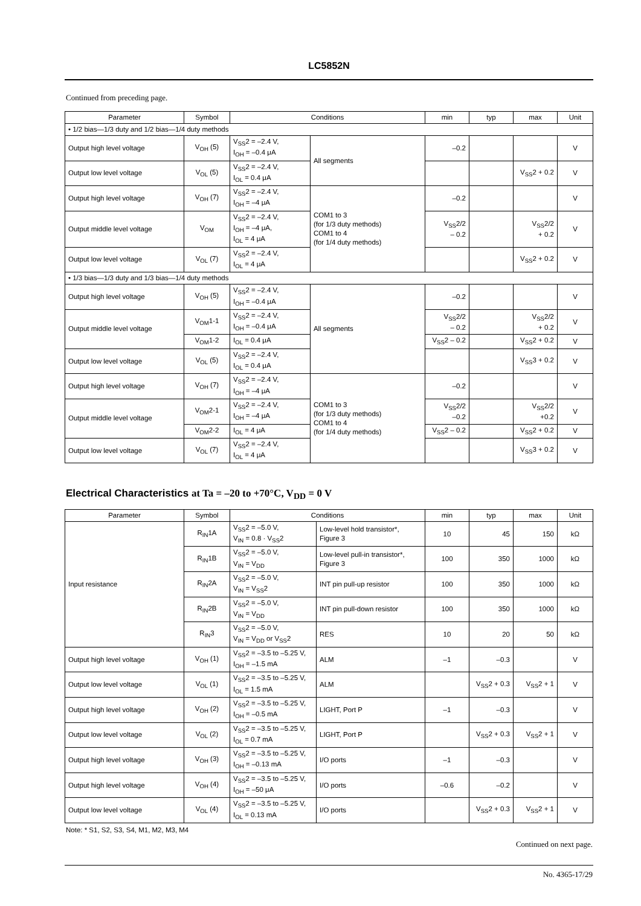LC5852N
Continued from preceding page.
| Parameter | Symbol | Conditions | | min | typ | max | Unit |
| --- | --- | --- | --- | --- | --- | --- | --- |
| • 1/2 bias—1/3 duty and 1/2 bias—1/4 duty methods | | | | | | | |
| Output high level voltage | V<sub>OH</sub> (5) | V<sub>SS</sub>2 = –2.4 V, I<sub>OH</sub> = –0.4 μA | All segments | –0.2 | | | V |
| Output low level voltage | V<sub>OL</sub> (5) | V<sub>SS</sub>2 = –2.4 V, I<sub>OL</sub> = 0.4 μA | | | | V<sub>SS</sub>2 + 0.2 | V |
| Output high level voltage | V<sub>OH</sub> (7) | V<sub>SS</sub>2 = –2.4 V, I<sub>OH</sub> = –4 μA | COM1 to 3 (for 1/3 duty methods) COM1 to 4 (for 1/4 duty methods) | –0.2 | | | V |
| Output middle level voltage | V<sub>OM</sub> | V<sub>SS</sub>2 = –2.4 V, I<sub>OH</sub> = –4 μA, I<sub>OL</sub> = 4 μA | | V<sub>SS</sub>2/2 – 0.2 | | V<sub>SS</sub>2/2 + 0.2 | V |
| Output low level voltage | V<sub>OL</sub> (7) | V<sub>SS</sub>2 = –2.4 V, I<sub>OL</sub> = 4 μA | | | | V<sub>SS</sub>2 + 0.2 | V |
| • 1/3 bias—1/3 duty and 1/3 bias—1/4 duty methods | | | | | | | |
| Output high level voltage | V<sub>OH</sub> (5) | V<sub>SS</sub>2 = –2.4 V, I<sub>OH</sub> = –0.4 μA | All segments | –0.2 | | | V |
| Output middle level voltage | V<sub>OM</sub>1-1 | V<sub>SS</sub>2 = –2.4 V, I<sub>OH</sub> = –0.4 μA | | V<sub>SS</sub>2/2 – 0.2 | | V<sub>SS</sub>2/2 + 0.2 | V |
| | V<sub>OM</sub>1-2 | I<sub>OL</sub> = 0.4 μA | | V<sub>SS</sub>2 – 0.2 | | V<sub>SS</sub>2 + 0.2 | V |
| Output low level voltage | V<sub>OL</sub> (5) | V<sub>SS</sub>2 = –2.4 V, I<sub>OL</sub> = 0.4 μA | | | | V<sub>SS</sub>3 + 0.2 | V |
| Output high level voltage | V<sub>OH</sub> (7) | V<sub>SS</sub>2 = –2.4 V, I<sub>OH</sub> = –4 μA | COM1 to 3 (for 1/3 duty methods) COM1 to 4 (for 1/4 duty methods) | –0.2 | | | V |
| Output middle level voltage | V<sub>OM</sub>2-1 | V<sub>SS</sub>2 = –2.4 V, I<sub>OH</sub> = –4 μA | | V<sub>SS</sub>2/2 –0.2 | | V<sub>SS</sub>2/2 +0.2 | V |
| | V<sub>OM</sub>2-2 | I<sub>OL</sub> = 4 μA | | V<sub>SS</sub>2 – 0.2 | | V<sub>SS</sub>2 + 0.2 | V |
| Output low level voltage | V<sub>OL</sub> (7) | V<sub>SS</sub>2 = –2.4 V, I<sub>OL</sub> = 4 μA | | | | V<sub>SS</sub>3 + 0.2 | V |
Electrical Characteristics at Ta = –20 to +70°C, V<sub>DD</sub> = 0 V
| Parameter | Symbol | Conditions | | min | typ | max | Unit |
| --- | --- | --- | --- | --- | --- | --- | --- |
| Input resistance | R<sub>IN</sub>1A | V<sub>SS</sub>2 = –5.0 V, V<sub>IN</sub> = 0.8 · V<sub>SS</sub>2 | Low-level hold transistor*, Figure 3 | 10 | 45 | 150 | kΩ |
| | R<sub>IN</sub>1B | V<sub>SS</sub>2 = –5.0 V, V<sub>IN</sub> = V<sub>DD</sub> | Low-level pull-in transistor*, Figure 3 | 100 | 350 | 1000 | kΩ |
| | R<sub>IN</sub>2A | V<sub>SS</sub>2 = –5.0 V, V<sub>IN</sub> = V<sub>SS</sub>2 | INT pin pull-up resistor | 100 | 350 | 1000 | kΩ |
| | R<sub>IN</sub>2B | V<sub>SS</sub>2 = –5.0 V, V<sub>IN</sub> = V<sub>DD</sub> | INT pin pull-down resistor | 100 | 350 | 1000 | kΩ |
| | R<sub>IN</sub>3 | V<sub>SS</sub>2 = –5.0 V, V<sub>IN</sub> = V<sub>DD</sub> or V<sub>SS</sub>2 | RES | 10 | 20 | 50 | kΩ |
| Output high level voltage | V<sub>OH</sub> (1) | V<sub>SS</sub>2 = –3.5 to –5.25 V, I<sub>OH</sub> = –1.5 mA | ALM | –1 | –0.3 | | V |
| Output low level voltage | V<sub>OL</sub> (1) | V<sub>SS</sub>2 = –3.5 to –5.25 V, I<sub>OL</sub> = 1.5 mA | ALM | | V<sub>SS</sub>2 + 0.3 | V<sub>SS</sub>2 + 1 | V |
| Output high level voltage | V<sub>OH</sub> (2) | V<sub>SS</sub>2 = –3.5 to –5.25 V, I<sub>OH</sub> = –0.5 mA | LIGHT, Port P | –1 | –0.3 | | V |
| Output low level voltage | V<sub>OL</sub> (2) | V<sub>SS</sub>2 = –3.5 to –5.25 V, I<sub>OL</sub> = 0.7 mA | LIGHT, Port P | | V<sub>SS</sub>2 + 0.3 | V<sub>SS</sub>2 + 1 | V |
| Output high level voltage | V<sub>OH</sub> (3) | V<sub>SS</sub>2 = –3.5 to –5.25 V, I<sub>OH</sub> = –0.13 mA | I/O ports | –1 | –0.3 | | V |
| Output high level voltage | V<sub>OH</sub> (4) | V<sub>SS</sub>2 = –3.5 to –5.25 V, I<sub>OH</sub> = –50 μA | I/O ports | –0.6 | –0.2 | | V |
| Output low level voltage | V<sub>OL</sub> (4) | V<sub>SS</sub>2 = –3.5 to –5.25 V, I<sub>OL</sub> = 0.13 mA | I/O ports | | V<sub>SS</sub>2 + 0.3 | V<sub>SS</sub>2 + 1 | V |
Note: * S1, S2, S3, S4, M1, M2, M3, M4
Continued on next page.
No. 4365-17/29